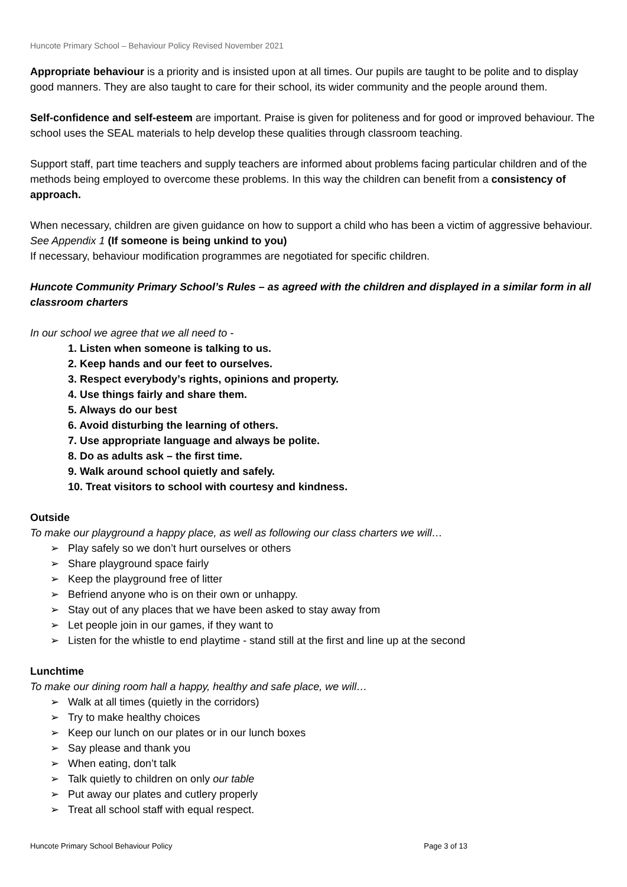Huncote Primary School – Behaviour Policy Revised November 2021
Appropriate behaviour is a priority and is insisted upon at all times. Our pupils are taught to be polite and to display good manners. They are also taught to care for their school, its wider community and the people around them.
Self-confidence and self-esteem are important. Praise is given for politeness and for good or improved behaviour. The school uses the SEAL materials to help develop these qualities through classroom teaching.
Support staff, part time teachers and supply teachers are informed about problems facing particular children and of the methods being employed to overcome these problems. In this way the children can benefit from a consistency of approach.
When necessary, children are given guidance on how to support a child who has been a victim of aggressive behaviour. See Appendix 1 (If someone is being unkind to you)
If necessary, behaviour modification programmes are negotiated for specific children.
Huncote Community Primary School’s Rules – as agreed with the children and displayed in a similar form in all classroom charters
In our school we agree that we all need to -
1. Listen when someone is talking to us.
2. Keep hands and our feet to ourselves.
3. Respect everybody’s rights, opinions and property.
4. Use things fairly and share them.
5. Always do our best
6. Avoid disturbing the learning of others.
7. Use appropriate language and always be polite.
8. Do as adults ask – the first time.
9. Walk around school quietly and safely.
10. Treat visitors to school with courtesy and kindness.
Outside
To make our playground a happy place, as well as following our class charters we will…
➢ Play safely so we don’t hurt ourselves or others
➢ Share playground space fairly
➢ Keep the playground free of litter
➢ Befriend anyone who is on their own or unhappy.
➢ Stay out of any places that we have been asked to stay away from
➢ Let people join in our games, if they want to
➢ Listen for the whistle to end playtime - stand still at the first and line up at the second
Lunchtime
To make our dining room hall a happy, healthy and safe place, we will…
➢ Walk at all times (quietly in the corridors)
➢ Try to make healthy choices
➢ Keep our lunch on our plates or in our lunch boxes
➢ Say please and thank you
➢ When eating, don’t talk
➢ Talk quietly to children on only our table
➢ Put away our plates and cutlery properly
➢ Treat all school staff with equal respect.
Huncote Primary School Behaviour Policy Page 3 of 13